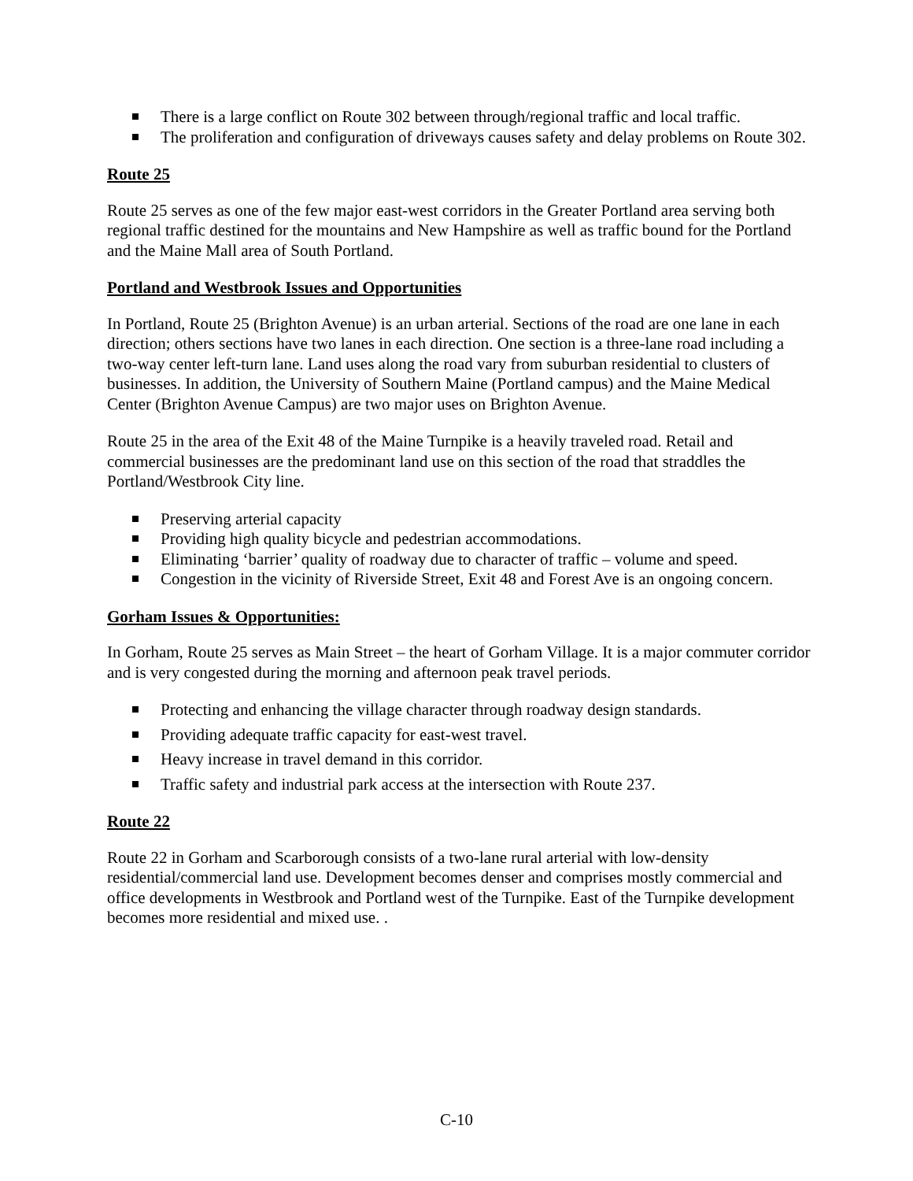There is a large conflict on Route 302 between through/regional traffic and local traffic.
The proliferation and configuration of driveways causes safety and delay problems on Route 302.
Route 25
Route 25 serves as one of the few major east-west corridors in the Greater Portland area serving both regional traffic destined for the mountains and New Hampshire as well as traffic bound for the Portland and the Maine Mall area of South Portland.
Portland and Westbrook Issues and Opportunities
In Portland, Route 25 (Brighton Avenue) is an urban arterial. Sections of the road are one lane in each direction; others sections have two lanes in each direction. One section is a three-lane road including a two-way center left-turn lane. Land uses along the road vary from suburban residential to clusters of businesses. In addition, the University of Southern Maine (Portland campus) and the Maine Medical Center (Brighton Avenue Campus) are two major uses on Brighton Avenue.
Route 25 in the area of the Exit 48 of the Maine Turnpike is a heavily traveled road. Retail and commercial businesses are the predominant land use on this section of the road that straddles the Portland/Westbrook City line.
Preserving arterial capacity
Providing high quality bicycle and pedestrian accommodations.
Eliminating ‘barrier’ quality of roadway due to character of traffic – volume and speed.
Congestion in the vicinity of Riverside Street, Exit 48 and Forest Ave is an ongoing concern.
Gorham Issues & Opportunities:
In Gorham, Route 25 serves as Main Street – the heart of Gorham Village. It is a major commuter corridor and is very congested during the morning and afternoon peak travel periods.
Protecting and enhancing the village character through roadway design standards.
Providing adequate traffic capacity for east-west travel.
Heavy increase in travel demand in this corridor.
Traffic safety and industrial park access at the intersection with Route 237.
Route 22
Route 22 in Gorham and Scarborough consists of a two-lane rural arterial with low-density residential/commercial land use. Development becomes denser and comprises mostly commercial and office developments in Westbrook and Portland west of the Turnpike. East of the Turnpike development becomes more residential and mixed use. .
C-10